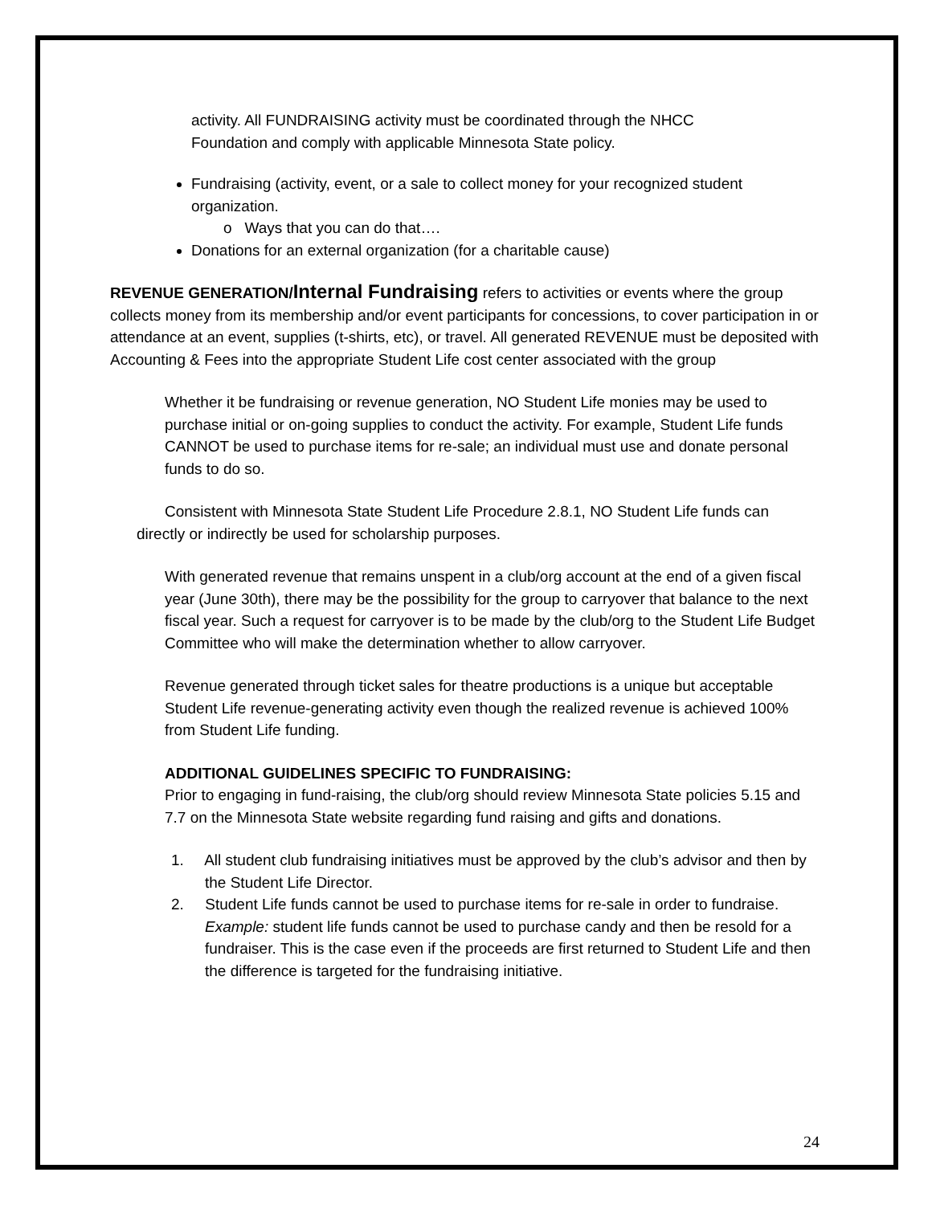activity. All FUNDRAISING activity must be coordinated through the NHCC Foundation and comply with applicable Minnesota State policy.
Fundraising (activity, event, or a sale to collect money for your recognized student organization.
o Ways that you can do that….
Donations for an external organization (for a charitable cause)
REVENUE GENERATION/Internal Fundraising refers to activities or events where the group collects money from its membership and/or event participants for concessions, to cover participation in or attendance at an event, supplies (t-shirts, etc), or travel. All generated REVENUE must be deposited with Accounting & Fees into the appropriate Student Life cost center associated with the group
Whether it be fundraising or revenue generation, NO Student Life monies may be used to purchase initial or on-going supplies to conduct the activity. For example, Student Life funds CANNOT be used to purchase items for re-sale; an individual must use and donate personal funds to do so.
Consistent with Minnesota State Student Life Procedure 2.8.1, NO Student Life funds can directly or indirectly be used for scholarship purposes.
With generated revenue that remains unspent in a club/org account at the end of a given fiscal year (June 30th), there may be the possibility for the group to carryover that balance to the next fiscal year. Such a request for carryover is to be made by the club/org to the Student Life Budget Committee who will make the determination whether to allow carryover.
Revenue generated through ticket sales for theatre productions is a unique but acceptable Student Life revenue-generating activity even though the realized revenue is achieved 100% from Student Life funding.
ADDITIONAL GUIDELINES SPECIFIC TO FUNDRAISING:
Prior to engaging in fund-raising, the club/org should review Minnesota State policies 5.15 and 7.7 on the Minnesota State website regarding fund raising and gifts and donations.
1. All student club fundraising initiatives must be approved by the club’s advisor and then by the Student Life Director.
2. Student Life funds cannot be used to purchase items for re-sale in order to fundraise.
Example: student life funds cannot be used to purchase candy and then be resold for a fundraiser. This is the case even if the proceeds are first returned to Student Life and then the difference is targeted for the fundraising initiative.
24